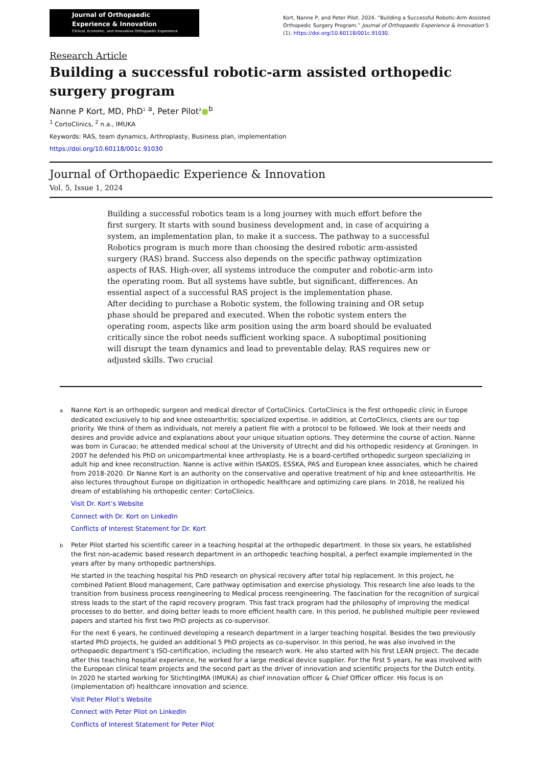Journal of Orthopaedic
Experience & Innovation
Clinical, Economic, and Innovative Orthopaedic Experience
Kort, Nanne P, and Peter Pilot. 2024. “Building a Successful Robotic-Arm Assisted Orthopedic Surgery Program.” Journal of Orthopaedic Experience & Innovation 5 (1). https://doi.org/10.60118/001c.91030.
Research Article
Building a successful robotic-arm assisted orthopedic surgery program
Nanne P Kort, MD, PhD<sup>1</sup> <sup>a</sup>, Peter Pilot<sup>2</sup>●<sup>b</sup>
<sup>1</sup> CortoClinics, <sup>2</sup> n.a., IMUKA
Keywords: RAS, team dynamics, Arthroplasty, Business plan, implementation
https://doi.org/10.60118/001c.91030
Journal of Orthopaedic Experience & Innovation
Vol. 5, Issue 1, 2024
Building a successful robotics team is a long journey with much effort before the first surgery. It starts with sound business development and, in case of acquiring a system, an implementation plan, to make it a success. The pathway to a successful Robotics program is much more than choosing the desired robotic arm-assisted surgery (RAS) brand. Success also depends on the specific pathway optimization aspects of RAS. High-over, all systems introduce the computer and robotic-arm into the operating room. But all systems have subtle, but significant, differences. An essential aspect of a successful RAS project is the implementation phase.
After deciding to purchase a Robotic system, the following training and OR setup phase should be prepared and executed. When the robotic system enters the operating room, aspects like arm position using the arm board should be evaluated critically since the robot needs sufficient working space. A suboptimal positioning will disrupt the team dynamics and lead to preventable delay. RAS requires new or adjusted skills. Two crucial
a Nanne Kort is an orthopedic surgeon and medical director of CortoClinics. CortoClinics is the first orthopedic clinic in Europe dedicated exclusively to hip and knee osteoarthritis; specialized expertise. In addition, at CortoClinics, clients are our top priority. We think of them as individuals, not merely a patient file with a protocol to be followed. We look at their needs and desires and provide advice and explanations about your unique situation options. They determine the course of action. Nanne was born in Curacao; he attended medical school at the University of Utrecht and did his orthopedic residency at Groningen. In 2007 he defended his PhD on unicompartmental knee arthroplasty. He is a board-certified orthopedic surgeon specializing in adult hip and knee reconstruction. Nanne is active within ISAKOS, ESSKA, PAS and European knee associates, which he chaired from 2018-2020. Dr Nanne Kort is an authority on the conservative and operative treatment of hip and knee osteoarthritis. He also lectures throughout Europe on digitization in orthopedic healthcare and optimizing care plans. In 2018, he realized his dream of establishing his orthopedic center: CortoClinics.
Visit Dr. Kort’s Website
Connect with Dr. Kort on LinkedIn
Conflicts of Interest Statement for Dr. Kort
b Peter Pilot started his scientific career in a teaching hospital at the orthopedic department. In those six years, he established the first non-academic based research department in an orthopedic teaching hospital, a perfect example implemented in the years after by many orthopedic partnerships.
He started in the teaching hospital his PhD research on physical recovery after total hip replacement. In this project, he combined Patient Blood management, Care pathway optimisation and exercise physiology. This research line also leads to the transition from business process reengineering to Medical process reengineering. The fascination for the recognition of surgical stress leads to the start of the rapid recovery program. This fast track program had the philosophy of improving the medical processes to do better, and doing better leads to more efficient health care. In this period, he published multiple peer reviewed papers and started his first two PhD projects as co-supervisor.
For the next 6 years, he continued developing a research department in a larger teaching hospital. Besides the two previously started PhD projects, he guided an additional 5 PhD projects as co-supervisor. In this period, he was also involved in the orthopaedic department’s ISO-certification, including the research work. He also started with his first LEAN project. The decade after this teaching hospital experience, he worked for a large medical device supplier. For the first 5 years, he was involved with the European clinical team projects and the second part as the driver of innovation and scientific projects for the Dutch entity. In 2020 he started working for StichtingIMA (IMUKA) as chief innovation officer & Chief Officer officer. His focus is on (implementation of) healthcare innovation and science.
Visit Peter Pilot’s Website
Connect with Peter Pilot on LinkedIn
Conflicts of Interest Statement for Peter Pilot